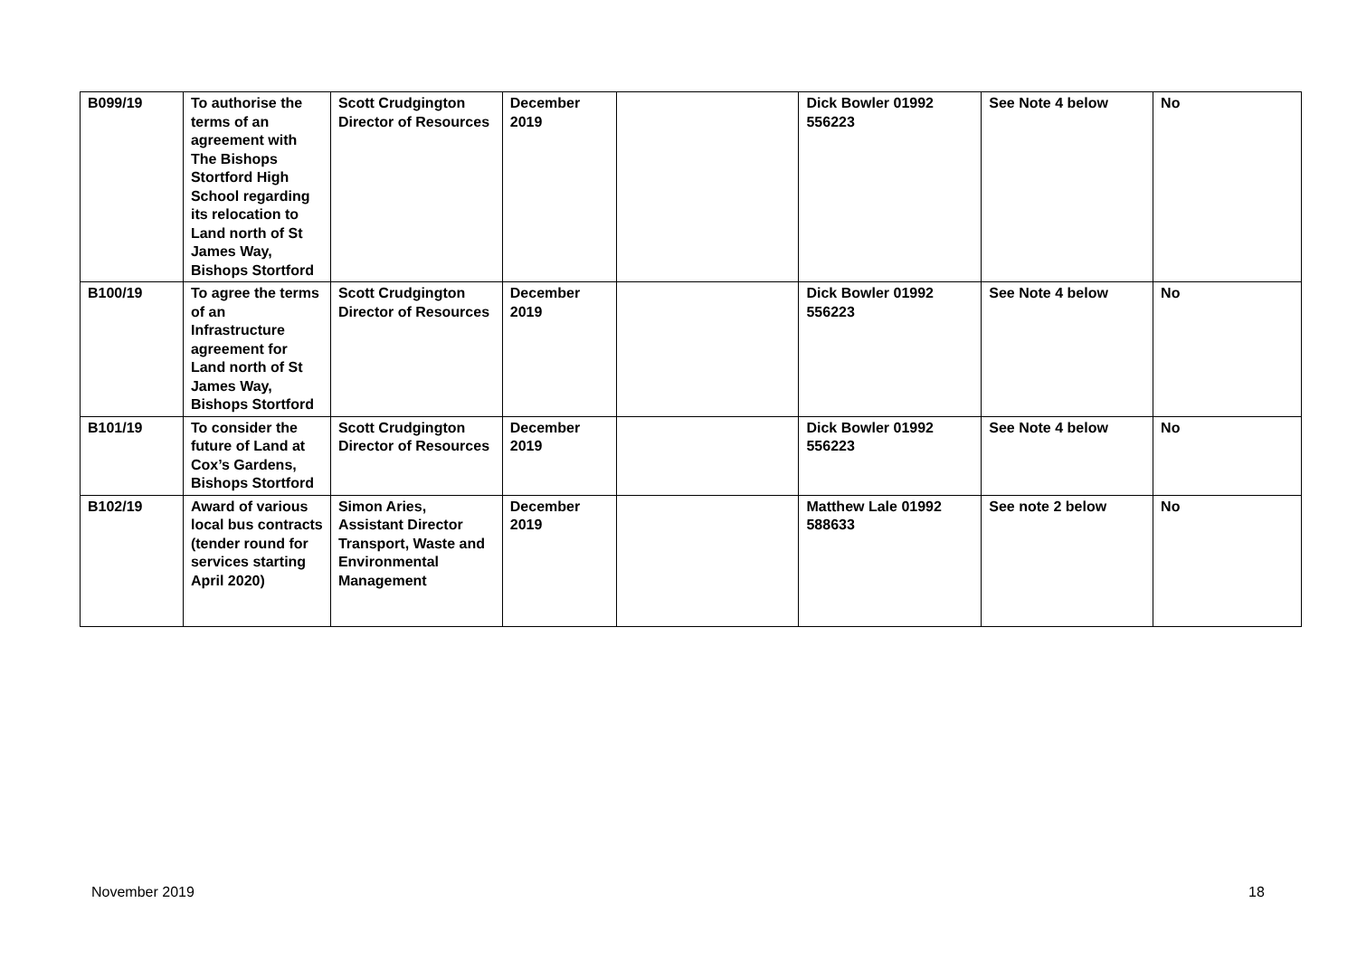| B099/19 | To authorise the terms of an agreement with The Bishops Stortford High School regarding its relocation to Land north of St James Way, Bishops Stortford | Scott Crudgington Director of Resources | December 2019 | | Dick Bowler 01992 556223 | See Note 4 below | No |
| B100/19 | To agree the terms of an Infrastructure agreement for Land north of St James Way, Bishops Stortford | Scott Crudgington Director of Resources | December 2019 | | Dick Bowler 01992 556223 | See Note 4 below | No |
| B101/19 | To consider the future of Land at Cox’s Gardens, Bishops Stortford | Scott Crudgington Director of Resources | December 2019 | | Dick Bowler 01992 556223 | See Note 4 below | No |
| B102/19 | Award of various local bus contracts (tender round for services starting April 2020) | Simon Aries, Assistant Director Transport, Waste and Environmental Management | December 2019 | | Matthew Lale 01992 588633 | See note 2 below | No |
November 2019 18